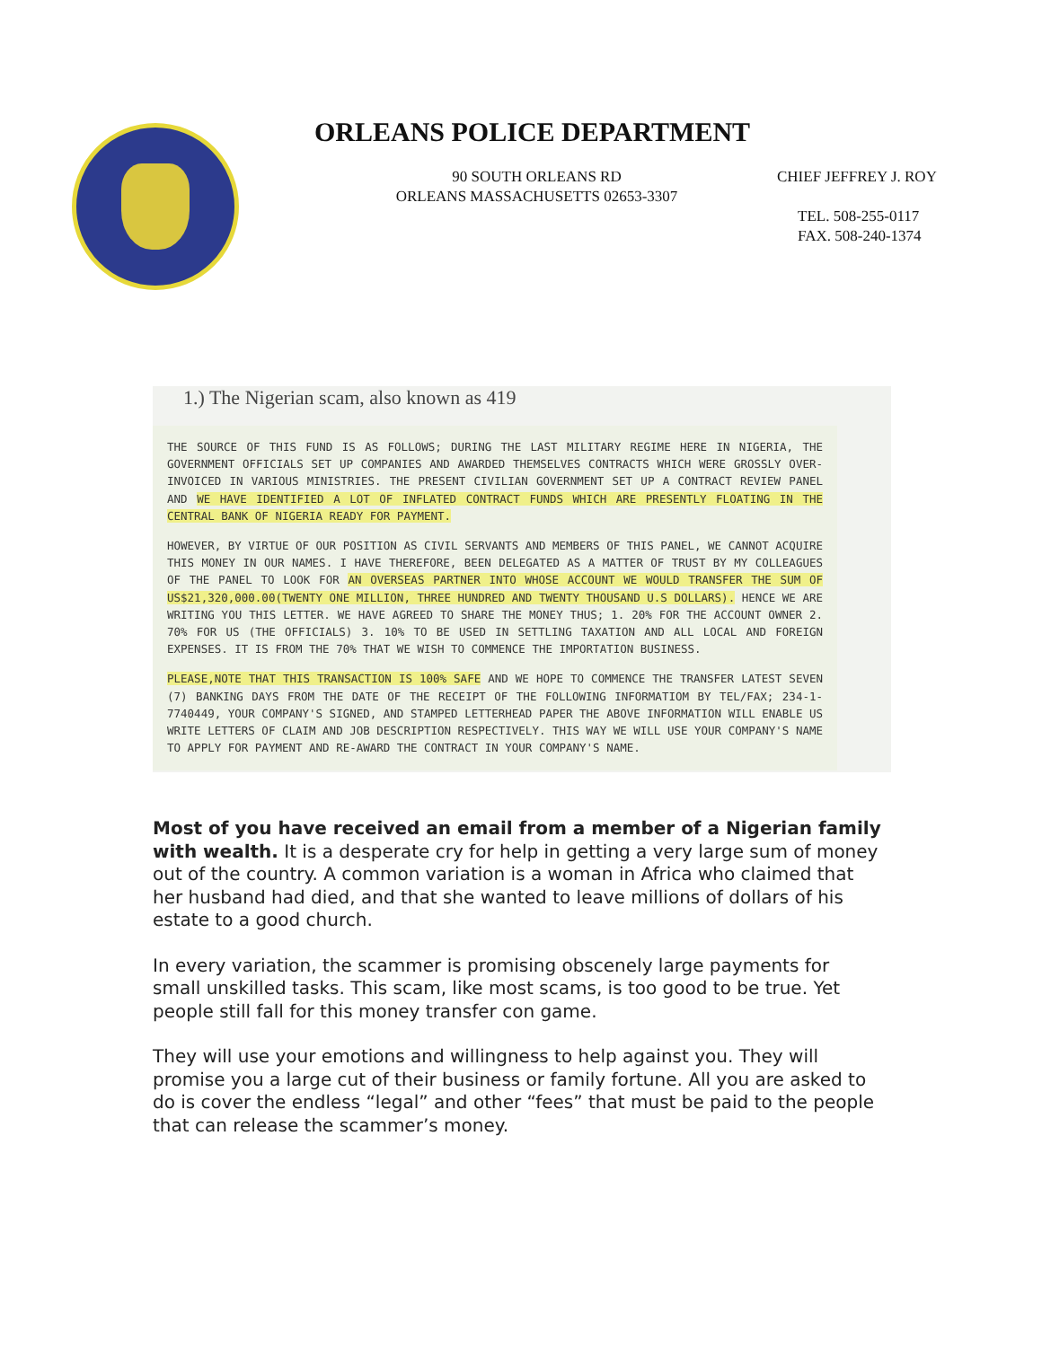ORLEANS POLICE DEPARTMENT
90 SOUTH ORLEANS RD
ORLEANS MASSACHUSETTS 02653-3307
CHIEF JEFFREY J. ROY
TEL. 508-255-0117
FAX. 508-240-1374
1.) The Nigerian scam, also known as 419
THE SOURCE OF THIS FUND IS AS FOLLOWS; DURING THE LAST MILITARY REGIME HERE IN NIGERIA, THE GOVERNMENT OFFICIALS SET UP COMPANIES AND AWARDED THEMSELVES CONTRACTS WHICH WERE GROSSLY OVER-INVOICED IN VARIOUS MINISTRIES. THE PRESENT CIVILIAN GOVERNMENT SET UP A CONTRACT REVIEW PANEL AND WE HAVE IDENTIFIED A LOT OF INFLATED CONTRACT FUNDS WHICH ARE PRESENTLY FLOATING IN THE CENTRAL BANK OF NIGERIA READY FOR PAYMENT.
HOWEVER, BY VIRTUE OF OUR POSITION AS CIVIL SERVANTS AND MEMBERS OF THIS PANEL, WE CANNOT ACQUIRE THIS MONEY IN OUR NAMES. I HAVE THEREFORE, BEEN DELEGATED AS A MATTER OF TRUST BY MY COLLEAGUES OF THE PANEL TO LOOK FOR AN OVERSEAS PARTNER INTO WHOSE ACCOUNT WE WOULD TRANSFER THE SUM OF US$21,320,000.00(TWENTY ONE MILLION, THREE HUNDRED AND TWENTY THOUSAND U.S DOLLARS). HENCE WE ARE WRITING YOU THIS LETTER. WE HAVE AGREED TO SHARE THE MONEY THUS; 1. 20% FOR THE ACCOUNT OWNER 2. 70% FOR US (THE OFFICIALS) 3. 10% TO BE USED IN SETTLING TAXATION AND ALL LOCAL AND FOREIGN EXPENSES. IT IS FROM THE 70% THAT WE WISH TO COMMENCE THE IMPORTATION BUSINESS.
PLEASE,NOTE THAT THIS TRANSACTION IS 100% SAFE AND WE HOPE TO COMMENCE THE TRANSFER LATEST SEVEN (7) BANKING DAYS FROM THE DATE OF THE RECEIPT OF THE FOLLOWING INFORMATIOM BY TEL/FAX; 234-1-7740449, YOUR COMPANY'S SIGNED, AND STAMPED LETTERHEAD PAPER THE ABOVE INFORMATION WILL ENABLE US WRITE LETTERS OF CLAIM AND JOB DESCRIPTION RESPECTIVELY. THIS WAY WE WILL USE YOUR COMPANY'S NAME TO APPLY FOR PAYMENT AND RE-AWARD THE CONTRACT IN YOUR COMPANY'S NAME.
Most of you have received an email from a member of a Nigerian family with wealth. It is a desperate cry for help in getting a very large sum of money out of the country. A common variation is a woman in Africa who claimed that her husband had died, and that she wanted to leave millions of dollars of his estate to a good church.
In every variation, the scammer is promising obscenely large payments for small unskilled tasks. This scam, like most scams, is too good to be true. Yet people still fall for this money transfer con game.
They will use your emotions and willingness to help against you. They will promise you a large cut of their business or family fortune. All you are asked to do is cover the endless “legal” and other “fees” that must be paid to the people that can release the scammer’s money.